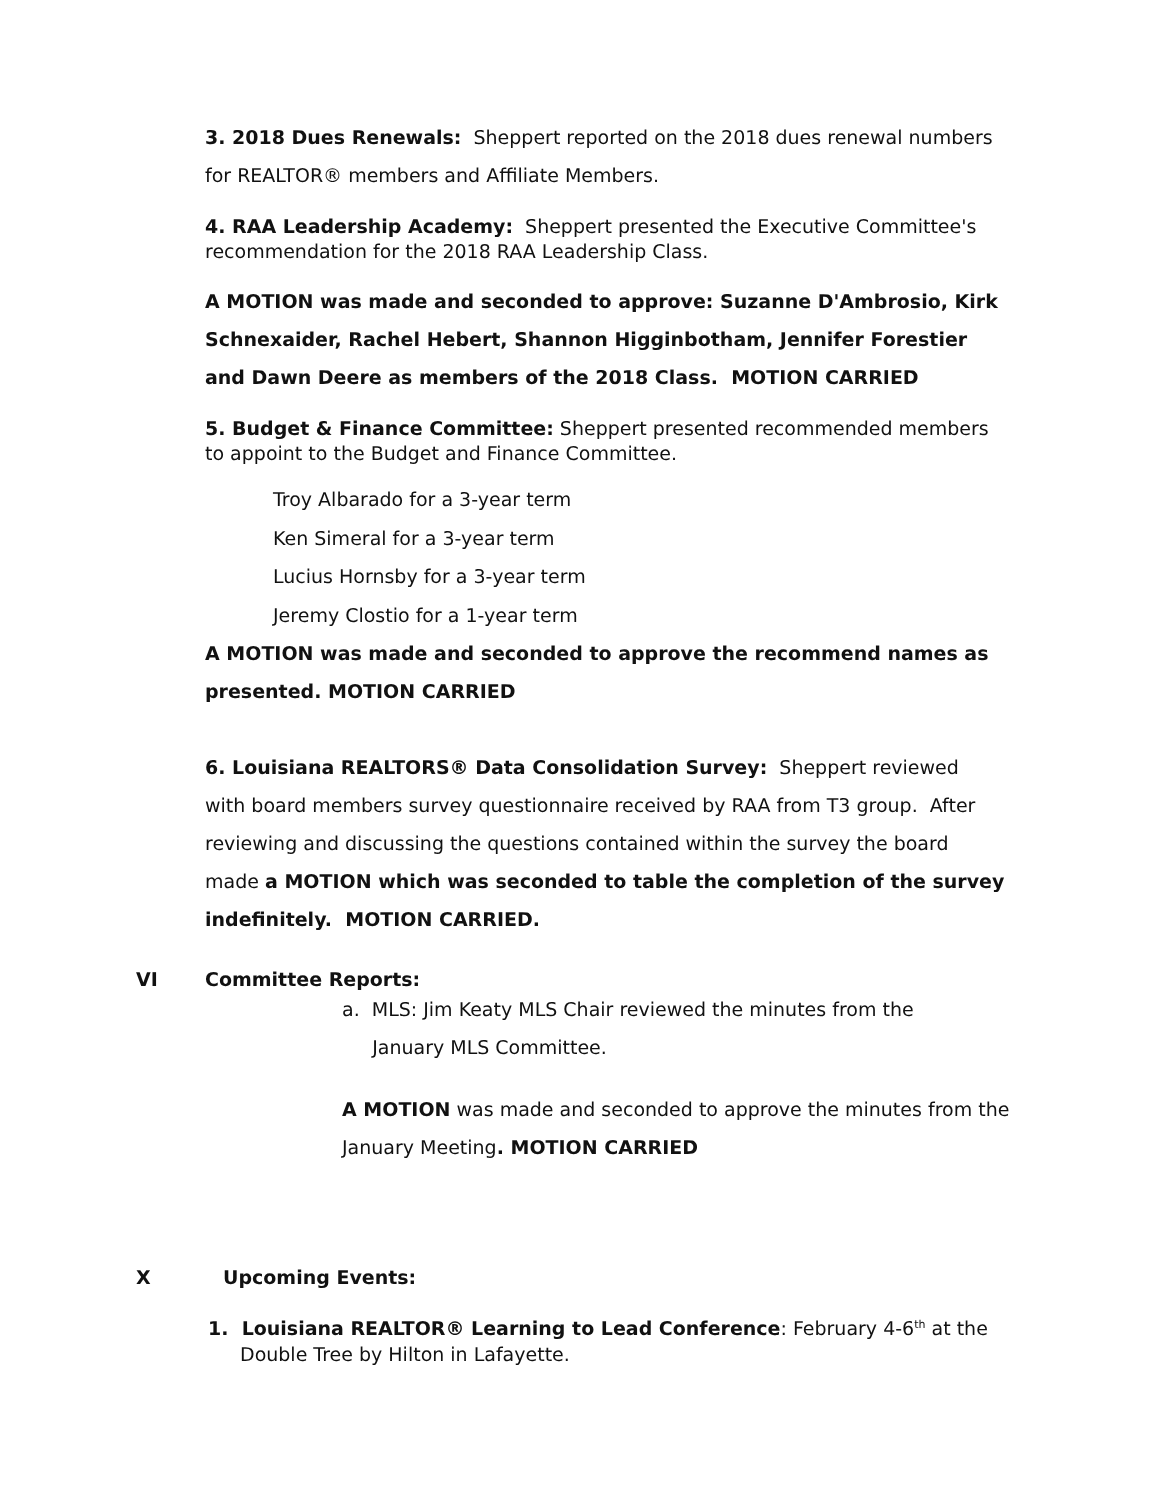3. 2018 Dues Renewals: Sheppert reported on the 2018 dues renewal numbers for REALTOR® members and Affiliate Members.
4. RAA Leadership Academy: Sheppert presented the Executive Committee's recommendation for the 2018 RAA Leadership Class.
A MOTION was made and seconded to approve: Suzanne D'Ambrosio, Kirk Schnexaider, Rachel Hebert, Shannon Higginbotham, Jennifer Forestier and Dawn Deere as members of the 2018 Class. MOTION CARRIED
5. Budget & Finance Committee: Sheppert presented recommended members to appoint to the Budget and Finance Committee.
Troy Albarado for a 3-year term
Ken Simeral for a 3-year term
Lucius Hornsby for a 3-year term
Jeremy Clostio for a 1-year term
A MOTION was made and seconded to approve the recommend names as presented. MOTION CARRIED
6. Louisiana REALTORS® Data Consolidation Survey: Sheppert reviewed with board members survey questionnaire received by RAA from T3 group. After reviewing and discussing the questions contained within the survey the board made a MOTION which was seconded to table the completion of the survey indefinitely. MOTION CARRIED.
VI Committee Reports:
a. MLS: Jim Keaty MLS Chair reviewed the minutes from the
January MLS Committee.
A MOTION was made and seconded to approve the minutes from the January Meeting. MOTION CARRIED
X Upcoming Events:
1. Louisiana REALTOR® Learning to Lead Conference: February 4-6<sup>th</sup> at the Double Tree by Hilton in Lafayette.